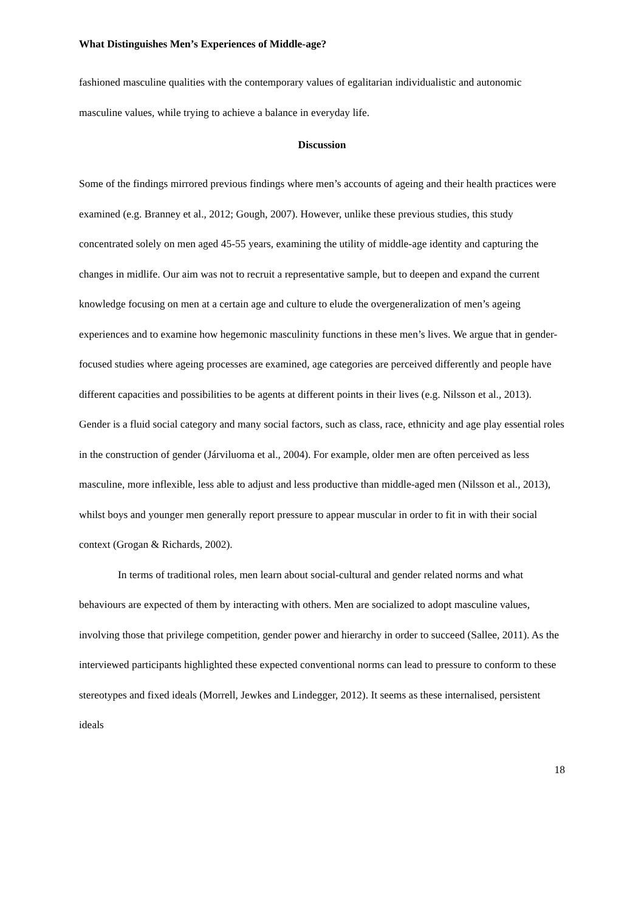What Distinguishes Men’s Experiences of Middle-age?
fashioned masculine qualities with the contemporary values of egalitarian individualistic and autonomic masculine values, while trying to achieve a balance in everyday life.
Discussion
Some of the findings mirrored previous findings where men’s accounts of ageing and their health practices were examined (e.g. Branney et al., 2012; Gough, 2007). However, unlike these previous studies, this study concentrated solely on men aged 45-55 years, examining the utility of middle-age identity and capturing the changes in midlife. Our aim was not to recruit a representative sample, but to deepen and expand the current knowledge focusing on men at a certain age and culture to elude the overgeneralization of men’s ageing experiences and to examine how hegemonic masculinity functions in these men’s lives. We argue that in gender-focused studies where ageing processes are examined, age categories are perceived differently and people have different capacities and possibilities to be agents at different points in their lives (e.g. Nilsson et al., 2013). Gender is a fluid social category and many social factors, such as class, race, ethnicity and age play essential roles in the construction of gender (Járviluoma et al., 2004). For example, older men are often perceived as less masculine, more inflexible, less able to adjust and less productive than middle-aged men (Nilsson et al., 2013), whilst boys and younger men generally report pressure to appear muscular in order to fit in with their social context (Grogan & Richards, 2002).
In terms of traditional roles, men learn about social-cultural and gender related norms and what behaviours are expected of them by interacting with others. Men are socialized to adopt masculine values, involving those that privilege competition, gender power and hierarchy in order to succeed (Sallee, 2011). As the interviewed participants highlighted these expected conventional norms can lead to pressure to conform to these stereotypes and fixed ideals (Morrell, Jewkes and Lindegger, 2012). It seems as these internalised, persistent ideals
18